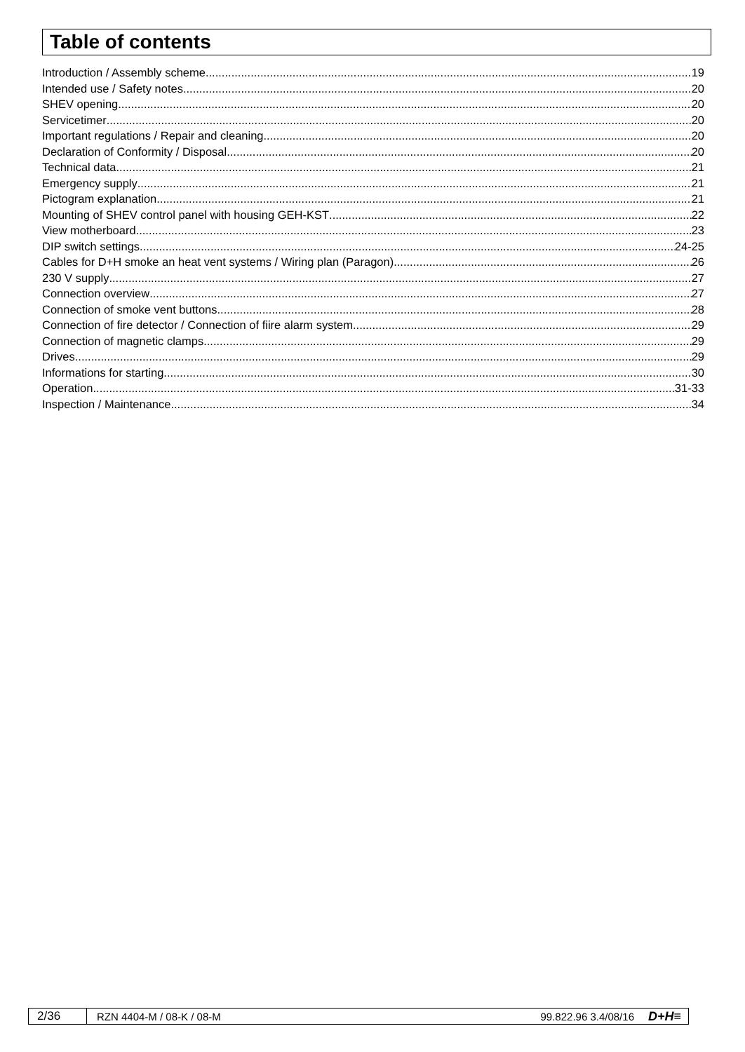Table of contents
Introduction / Assembly scheme 19
Intended use / Safety notes 20
SHEV opening 20
Servicetimer 20
Important regulations / Repair and cleaning 20
Declaration of Conformity / Disposal 20
Technical data 21
Emergency supply 21
Pictogram explanation 21
Mounting of SHEV control panel with housing GEH-KST 22
View motherboard 23
DIP switch settings 24-25
Cables for D+H smoke an heat vent systems / Wiring plan (Paragon) 26
230 V supply 27
Connection overview 27
Connection of smoke vent buttons 28
Connection of fire detector / Connection of fiire alarm system 29
Connection of magnetic clamps 29
Drives 29
Informations for starting 30
Operation 31-33
Inspection / Maintenance 34
2/36 RZN 4404-M / 08-K / 08-M 99.822.96 3.4/08/16 D+H≡